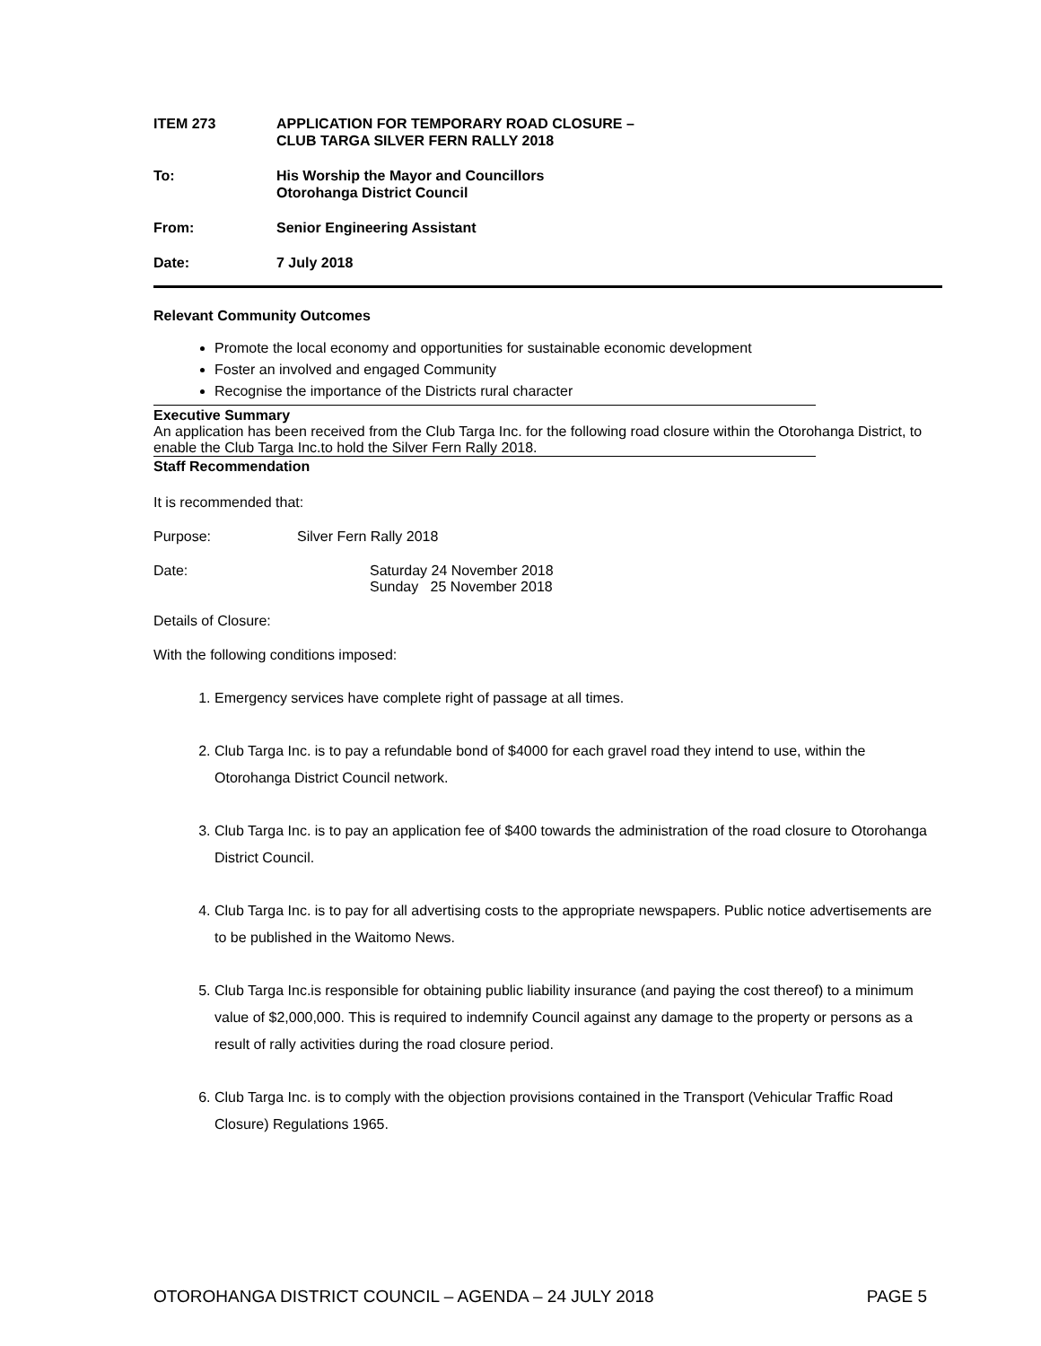ITEM 273 APPLICATION FOR TEMPORARY ROAD CLOSURE –
CLUB TARGA SILVER FERN RALLY 2018
To: His Worship the Mayor and Councillors
Otorohanga District Council
From: Senior Engineering Assistant
Date: 7 July 2018
Relevant Community Outcomes
Promote the local economy and opportunities for sustainable economic development
Foster an involved and engaged Community
Recognise the importance of the Districts rural character
Executive Summary
An application has been received from the Club Targa Inc. for the following road closure within the Otorohanga District, to enable the Club Targa Inc.to hold the Silver Fern Rally 2018.
Staff Recommendation
It is recommended that:
Purpose: Silver Fern Rally 2018
Date: Saturday 24 November 2018
Sunday 25 November 2018
Details of Closure:
With the following conditions imposed:
1. Emergency services have complete right of passage at all times.
2. Club Targa Inc. is to pay a refundable bond of $4000 for each gravel road they intend to use, within the Otorohanga District Council network.
3. Club Targa Inc. is to pay an application fee of $400 towards the administration of the road closure to Otorohanga District Council.
4. Club Targa Inc. is to pay for all advertising costs to the appropriate newspapers. Public notice advertisements are to be published in the Waitomo News.
5. Club Targa Inc.is responsible for obtaining public liability insurance (and paying the cost thereof) to a minimum value of $2,000,000. This is required to indemnify Council against any damage to the property or persons as a result of rally activities during the road closure period.
6. Club Targa Inc. is to comply with the objection provisions contained in the Transport (Vehicular Traffic Road Closure) Regulations 1965.
OTOROHANGA DISTRICT COUNCIL – AGENDA – 24 JULY 2018 PAGE 5